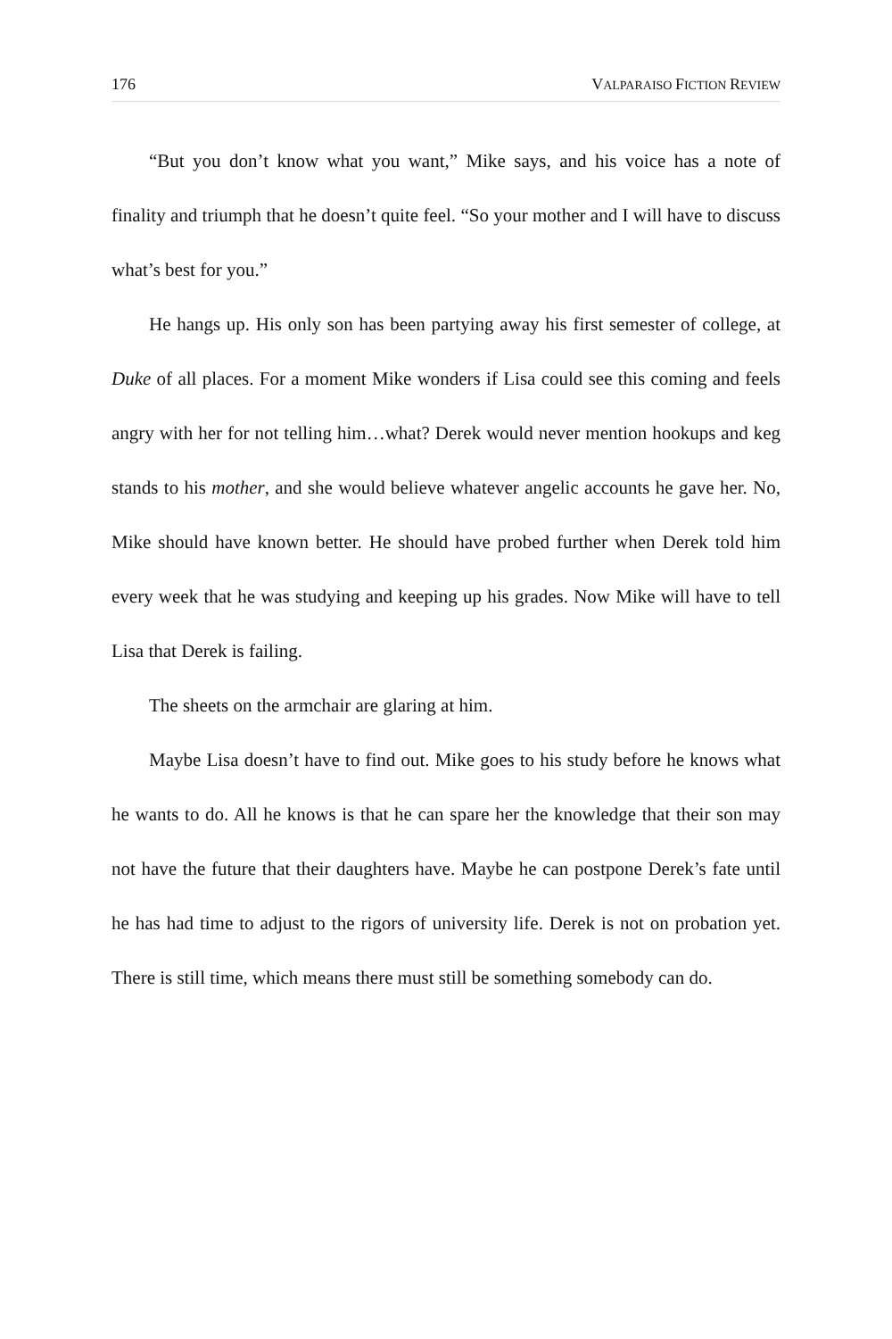176 VALPARAISO FICTION REVIEW
“But you don’t know what you want,” Mike says, and his voice has a note of finality and triumph that he doesn’t quite feel. “So your mother and I will have to discuss what’s best for you.”
He hangs up. His only son has been partying away his first semester of college, at Duke of all places. For a moment Mike wonders if Lisa could see this coming and feels angry with her for not telling him…what? Derek would never mention hookups and keg stands to his mother, and she would believe whatever angelic accounts he gave her. No, Mike should have known better. He should have probed further when Derek told him every week that he was studying and keeping up his grades. Now Mike will have to tell Lisa that Derek is failing.
The sheets on the armchair are glaring at him.
Maybe Lisa doesn’t have to find out. Mike goes to his study before he knows what he wants to do. All he knows is that he can spare her the knowledge that their son may not have the future that their daughters have. Maybe he can postpone Derek’s fate until he has had time to adjust to the rigors of university life. Derek is not on probation yet. There is still time, which means there must still be something somebody can do.